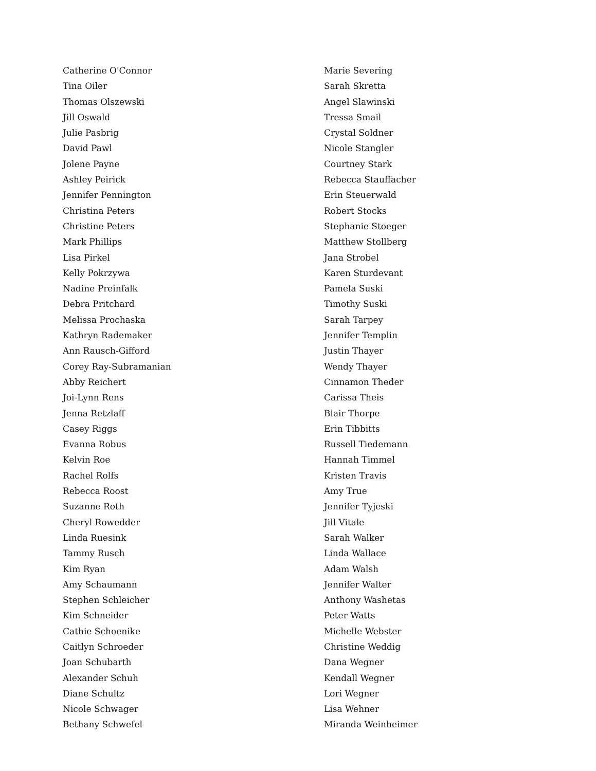Catherine O'Connor
Tina Oiler
Thomas Olszewski
Jill Oswald
Julie Pasbrig
David Pawl
Jolene Payne
Ashley Peirick
Jennifer Pennington
Christina Peters
Christine Peters
Mark Phillips
Lisa Pirkel
Kelly Pokrzywa
Nadine Preinfalk
Debra Pritchard
Melissa Prochaska
Kathryn Rademaker
Ann Rausch-Gifford
Corey Ray-Subramanian
Abby Reichert
Joi-Lynn Rens
Jenna Retzlaff
Casey Riggs
Evanna Robus
Kelvin Roe
Rachel Rolfs
Rebecca Roost
Suzanne Roth
Cheryl Rowedder
Linda Ruesink
Tammy Rusch
Kim Ryan
Amy Schaumann
Stephen Schleicher
Kim Schneider
Cathie Schoenike
Caitlyn Schroeder
Joan Schubarth
Alexander Schuh
Diane Schultz
Nicole Schwager
Bethany Schwefel
Marie Severing
Sarah Skretta
Angel Slawinski
Tressa Smail
Crystal Soldner
Nicole Stangler
Courtney Stark
Rebecca Stauffacher
Erin Steuerwald
Robert Stocks
Stephanie Stoeger
Matthew Stollberg
Jana Strobel
Karen Sturdevant
Pamela Suski
Timothy Suski
Sarah Tarpey
Jennifer Templin
Justin Thayer
Wendy Thayer
Cinnamon Theder
Carissa Theis
Blair Thorpe
Erin Tibbitts
Russell Tiedemann
Hannah Timmel
Kristen Travis
Amy True
Jennifer Tyjeski
Jill Vitale
Sarah Walker
Linda Wallace
Adam Walsh
Jennifer Walter
Anthony Washetas
Peter Watts
Michelle Webster
Christine Weddig
Dana Wegner
Kendall Wegner
Lori Wegner
Lisa Wehner
Miranda Weinheimer